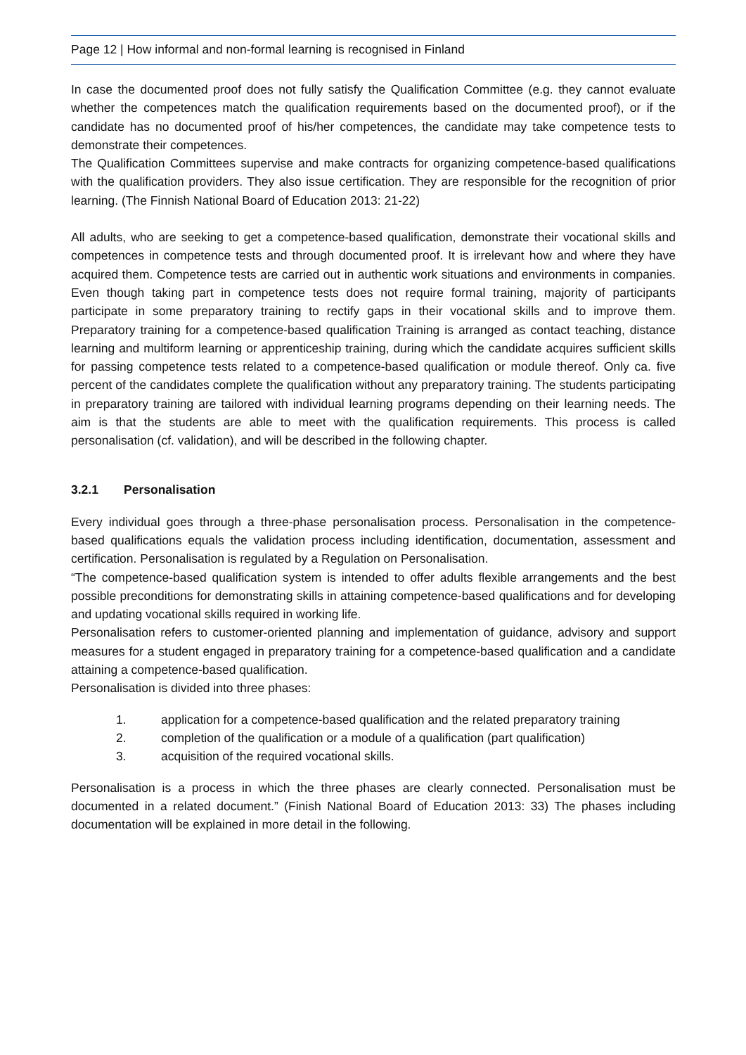Page 12 | How informal and non-formal learning is recognised in Finland
In case the documented proof does not fully satisfy the Qualification Committee (e.g. they cannot evaluate whether the competences match the qualification requirements based on the documented proof), or if the candidate has no documented proof of his/her competences, the candidate may take competence tests to demonstrate their competences.
The Qualification Committees supervise and make contracts for organizing competence-based qualifications with the qualification providers. They also issue certification. They are responsible for the recognition of prior learning. (The Finnish National Board of Education 2013: 21-22)
All adults, who are seeking to get a competence-based qualification, demonstrate their vocational skills and competences in competence tests and through documented proof. It is irrelevant how and where they have acquired them. Competence tests are carried out in authentic work situations and environments in companies. Even though taking part in competence tests does not require formal training, majority of participants participate in some preparatory training to rectify gaps in their vocational skills and to improve them. Preparatory training for a competence-based qualification Training is arranged as contact teaching, distance learning and multiform learning or apprenticeship training, during which the candidate acquires sufficient skills for passing competence tests related to a competence-based qualification or module thereof. Only ca. five percent of the candidates complete the qualification without any preparatory training. The students participating in preparatory training are tailored with individual learning programs depending on their learning needs. The aim is that the students are able to meet with the qualification requirements. This process is called personalisation (cf. validation), and will be described in the following chapter.
3.2.1 Personalisation
Every individual goes through a three-phase personalisation process. Personalisation in the competence-based qualifications equals the validation process including identification, documentation, assessment and certification. Personalisation is regulated by a Regulation on Personalisation.
“The competence-based qualification system is intended to offer adults flexible arrangements and the best possible preconditions for demonstrating skills in attaining competence-based qualifications and for developing and updating vocational skills required in working life.
Personalisation refers to customer-oriented planning and implementation of guidance, advisory and support measures for a student engaged in preparatory training for a competence-based qualification and a candidate attaining a competence-based qualification.
Personalisation is divided into three phases:
1. application for a competence-based qualification and the related preparatory training
2. completion of the qualification or a module of a qualification (part qualification)
3. acquisition of the required vocational skills.
Personalisation is a process in which the three phases are clearly connected. Personalisation must be documented in a related document.” (Finish National Board of Education 2013: 33) The phases including documentation will be explained in more detail in the following.